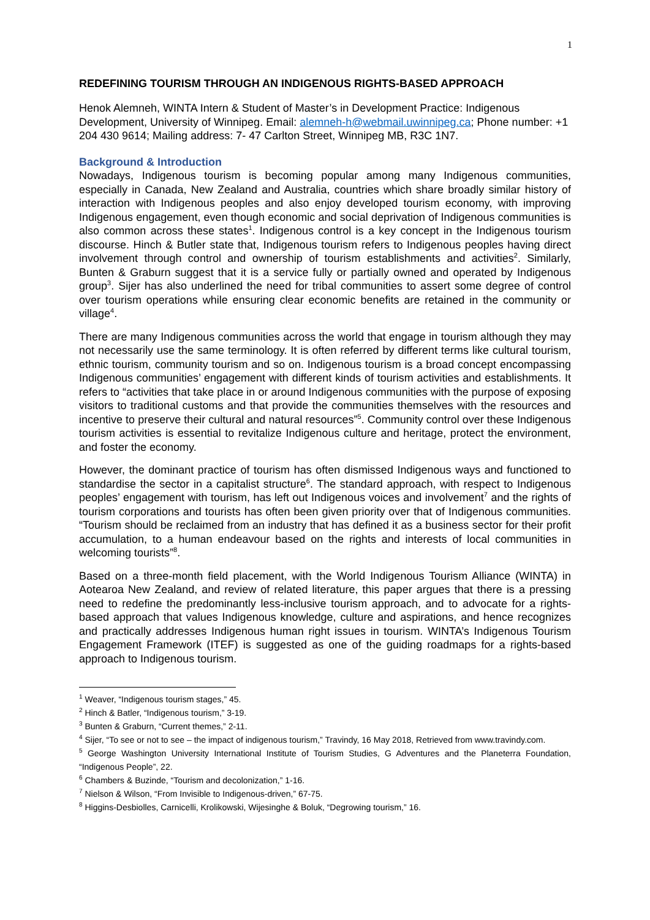1
REDEFINING TOURISM THROUGH AN INDIGENOUS RIGHTS-BASED APPROACH
Henok Alemneh, WINTA Intern & Student of Master’s in Development Practice: Indigenous Development, University of Winnipeg. Email: alemneh-h@webmail.uwinnipeg.ca; Phone number: +1 204 430 9614; Mailing address: 7- 47 Carlton Street, Winnipeg MB, R3C 1N7.
Background & Introduction
Nowadays, Indigenous tourism is becoming popular among many Indigenous communities, especially in Canada, New Zealand and Australia, countries which share broadly similar history of interaction with Indigenous peoples and also enjoy developed tourism economy, with improving Indigenous engagement, even though economic and social deprivation of Indigenous communities is also common across these states<sup>1</sup>. Indigenous control is a key concept in the Indigenous tourism discourse. Hinch & Butler state that, Indigenous tourism refers to Indigenous peoples having direct involvement through control and ownership of tourism establishments and activities<sup>2</sup>. Similarly, Bunten & Graburn suggest that it is a service fully or partially owned and operated by Indigenous group<sup>3</sup>. Sijer has also underlined the need for tribal communities to assert some degree of control over tourism operations while ensuring clear economic benefits are retained in the community or village<sup>4</sup>.
There are many Indigenous communities across the world that engage in tourism although they may not necessarily use the same terminology. It is often referred by different terms like cultural tourism, ethnic tourism, community tourism and so on. Indigenous tourism is a broad concept encompassing Indigenous communities’ engagement with different kinds of tourism activities and establishments. It refers to “activities that take place in or around Indigenous communities with the purpose of exposing visitors to traditional customs and that provide the communities themselves with the resources and incentive to preserve their cultural and natural resources”<sup>5</sup>. Community control over these Indigenous tourism activities is essential to revitalize Indigenous culture and heritage, protect the environment, and foster the economy.
However, the dominant practice of tourism has often dismissed Indigenous ways and functioned to standardise the sector in a capitalist structure<sup>6</sup>. The standard approach, with respect to Indigenous peoples’ engagement with tourism, has left out Indigenous voices and involvement<sup>7</sup> and the rights of tourism corporations and tourists has often been given priority over that of Indigenous communities. “Tourism should be reclaimed from an industry that has defined it as a business sector for their profit accumulation, to a human endeavour based on the rights and interests of local communities in welcoming tourists”<sup>8</sup>.
Based on a three-month field placement, with the World Indigenous Tourism Alliance (WINTA) in Aotearoa New Zealand, and review of related literature, this paper argues that there is a pressing need to redefine the predominantly less-inclusive tourism approach, and to advocate for a rights-based approach that values Indigenous knowledge, culture and aspirations, and hence recognizes and practically addresses Indigenous human right issues in tourism. WINTA’s Indigenous Tourism Engagement Framework (ITEF) is suggested as one of the guiding roadmaps for a rights-based approach to Indigenous tourism.
<sup>1</sup> Weaver, “Indigenous tourism stages,” 45.
<sup>2</sup> Hinch & Batler, “Indigenous tourism,” 3-19.
<sup>3</sup> Bunten & Graburn, “Current themes,” 2-11.
<sup>4</sup> Sijer, “To see or not to see – the impact of indigenous tourism,” Travindy, 16 May 2018, Retrieved from www.travindy.com.
<sup>5</sup> George Washington University International Institute of Tourism Studies, G Adventures and the Planeterra Foundation, “Indigenous People”, 22.
<sup>6</sup> Chambers & Buzinde, “Tourism and decolonization,” 1-16.
<sup>7</sup> Nielson & Wilson, “From Invisible to Indigenous-driven,” 67-75.
<sup>8</sup> Higgins-Desbiolles, Carnicelli, Krolikowski, Wijesinghe & Boluk, “Degrowing tourism,” 16.